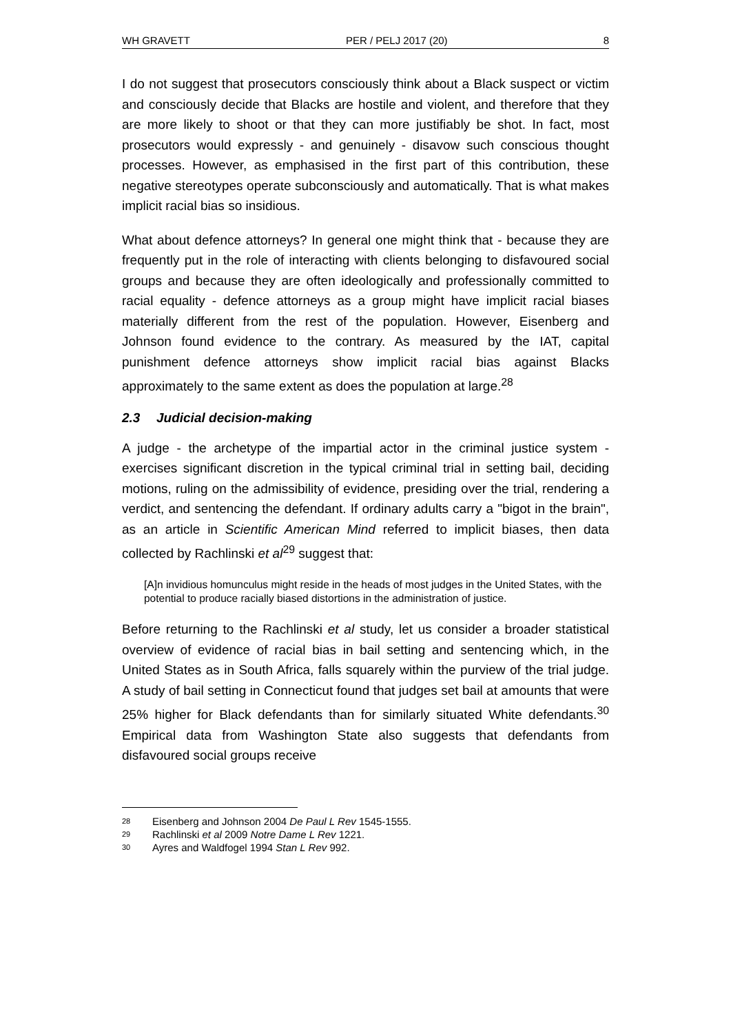WH GRAVETT PER / PELJ 2017 (20) 8
I do not suggest that prosecutors consciously think about a Black suspect or victim and consciously decide that Blacks are hostile and violent, and therefore that they are more likely to shoot or that they can more justifiably be shot. In fact, most prosecutors would expressly - and genuinely - disavow such conscious thought processes. However, as emphasised in the first part of this contribution, these negative stereotypes operate subconsciously and automatically. That is what makes implicit racial bias so insidious.
What about defence attorneys? In general one might think that - because they are frequently put in the role of interacting with clients belonging to disfavoured social groups and because they are often ideologically and professionally committed to racial equality - defence attorneys as a group might have implicit racial biases materially different from the rest of the population. However, Eisenberg and Johnson found evidence to the contrary. As measured by the IAT, capital punishment defence attorneys show implicit racial bias against Blacks approximately to the same extent as does the population at large.<sup>28</sup>
2.3 Judicial decision-making
A judge - the archetype of the impartial actor in the criminal justice system - exercises significant discretion in the typical criminal trial in setting bail, deciding motions, ruling on the admissibility of evidence, presiding over the trial, rendering a verdict, and sentencing the defendant. If ordinary adults carry a "bigot in the brain", as an article in Scientific American Mind referred to implicit biases, then data collected by Rachlinski et al<sup>29</sup> suggest that:
[A]n invidious homunculus might reside in the heads of most judges in the United States, with the potential to produce racially biased distortions in the administration of justice.
Before returning to the Rachlinski et al study, let us consider a broader statistical overview of evidence of racial bias in bail setting and sentencing which, in the United States as in South Africa, falls squarely within the purview of the trial judge. A study of bail setting in Connecticut found that judges set bail at amounts that were 25% higher for Black defendants than for similarly situated White defendants.<sup>30</sup> Empirical data from Washington State also suggests that defendants from disfavoured social groups receive
<sup>28</sup> Eisenberg and Johnson 2004 De Paul L Rev 1545-1555.
<sup>29</sup> Rachlinski et al 2009 Notre Dame L Rev 1221.
<sup>30</sup> Ayres and Waldfogel 1994 Stan L Rev 992.